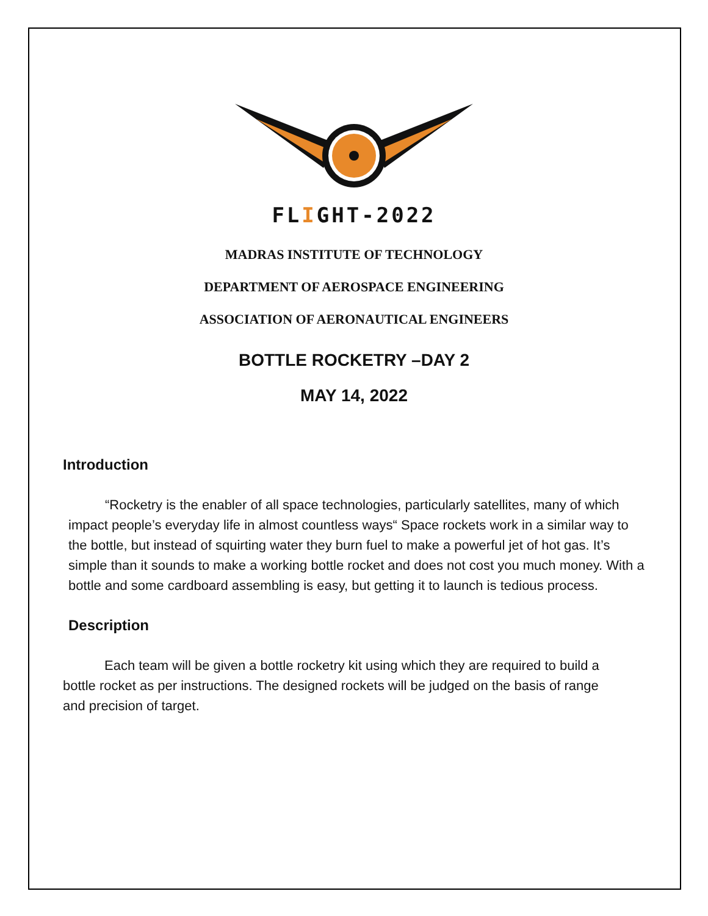FLIGHT-2022
MADRAS INSTITUTE OF TECHNOLOGY
DEPARTMENT OF AEROSPACE ENGINEERING
ASSOCIATION OF AERONAUTICAL ENGINEERS
BOTTLE ROCKETRY –DAY 2
MAY 14, 2022
Introduction
“Rocketry is the enabler of all space technologies, particularly satellites, many of which impact people’s everyday life in almost countless ways“ Space rockets work in a similar way to the bottle, but instead of squirting water they burn fuel to make a powerful jet of hot gas. It’s simple than it sounds to make a working bottle rocket and does not cost you much money. With a bottle and some cardboard assembling is easy, but getting it to launch is tedious process.
Description
Each team will be given a bottle rocketry kit using which they are required to build a bottle rocket as per instructions. The designed rockets will be judged on the basis of range and precision of target.